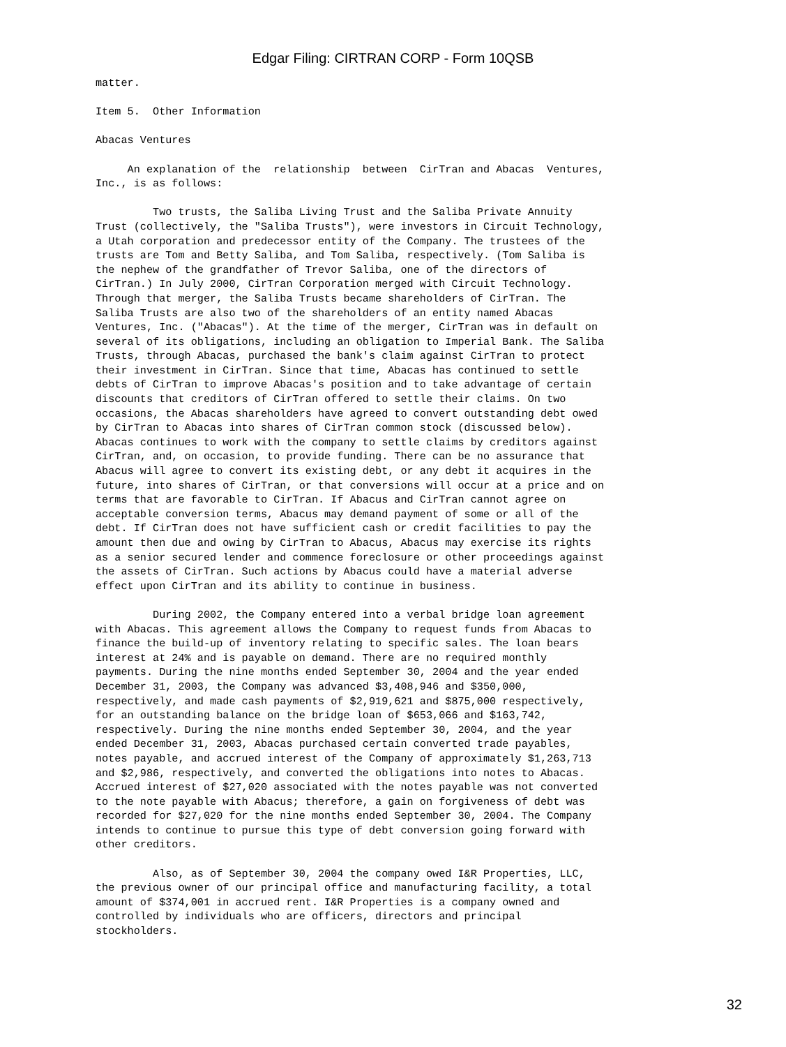Edgar Filing: CIRTRAN CORP - Form 10QSB
matter.

Item 5.  Other Information

Abacas Ventures

     An explanation of the  relationship  between  CirTran and Abacas  Ventures,
Inc., is as follows:

         Two trusts, the Saliba Living Trust and the Saliba Private Annuity
Trust (collectively, the "Saliba Trusts"), were investors in Circuit Technology,
a Utah corporation and predecessor entity of the Company. The trustees of the
trusts are Tom and Betty Saliba, and Tom Saliba, respectively. (Tom Saliba is
the nephew of the grandfather of Trevor Saliba, one of the directors of
CirTran.) In July 2000, CirTran Corporation merged with Circuit Technology.
Through that merger, the Saliba Trusts became shareholders of CirTran. The
Saliba Trusts are also two of the shareholders of an entity named Abacas
Ventures, Inc. ("Abacas"). At the time of the merger, CirTran was in default on
several of its obligations, including an obligation to Imperial Bank. The Saliba
Trusts, through Abacas, purchased the bank's claim against CirTran to protect
their investment in CirTran. Since that time, Abacas has continued to settle
debts of CirTran to improve Abacas's position and to take advantage of certain
discounts that creditors of CirTran offered to settle their claims. On two
occasions, the Abacas shareholders have agreed to convert outstanding debt owed
by CirTran to Abacas into shares of CirTran common stock (discussed below).
Abacas continues to work with the company to settle claims by creditors against
CirTran, and, on occasion, to provide funding. There can be no assurance that
Abacus will agree to convert its existing debt, or any debt it acquires in the
future, into shares of CirTran, or that conversions will occur at a price and on
terms that are favorable to CirTran. If Abacus and CirTran cannot agree on
acceptable conversion terms, Abacus may demand payment of some or all of the
debt. If CirTran does not have sufficient cash or credit facilities to pay the
amount then due and owing by CirTran to Abacus, Abacus may exercise its rights
as a senior secured lender and commence foreclosure or other proceedings against
the assets of CirTran. Such actions by Abacus could have a material adverse
effect upon CirTran and its ability to continue in business.

         During 2002, the Company entered into a verbal bridge loan agreement
with Abacas. This agreement allows the Company to request funds from Abacas to
finance the build-up of inventory relating to specific sales. The loan bears
interest at 24% and is payable on demand. There are no required monthly
payments. During the nine months ended September 30, 2004 and the year ended
December 31, 2003, the Company was advanced $3,408,946 and $350,000,
respectively, and made cash payments of $2,919,621 and $875,000 respectively,
for an outstanding balance on the bridge loan of $653,066 and $163,742,
respectively. During the nine months ended September 30, 2004, and the year
ended December 31, 2003, Abacas purchased certain converted trade payables,
notes payable, and accrued interest of the Company of approximately $1,263,713
and $2,986, respectively, and converted the obligations into notes to Abacas.
Accrued interest of $27,020 associated with the notes payable was not converted
to the note payable with Abacus; therefore, a gain on forgiveness of debt was
recorded for $27,020 for the nine months ended September 30, 2004. The Company
intends to continue to pursue this type of debt conversion going forward with
other creditors.

         Also, as of September 30, 2004 the company owed I&R Properties, LLC,
the previous owner of our principal office and manufacturing facility, a total
amount of $374,001 in accrued rent. I&R Properties is a company owned and
controlled by individuals who are officers, directors and principal
stockholders.
32